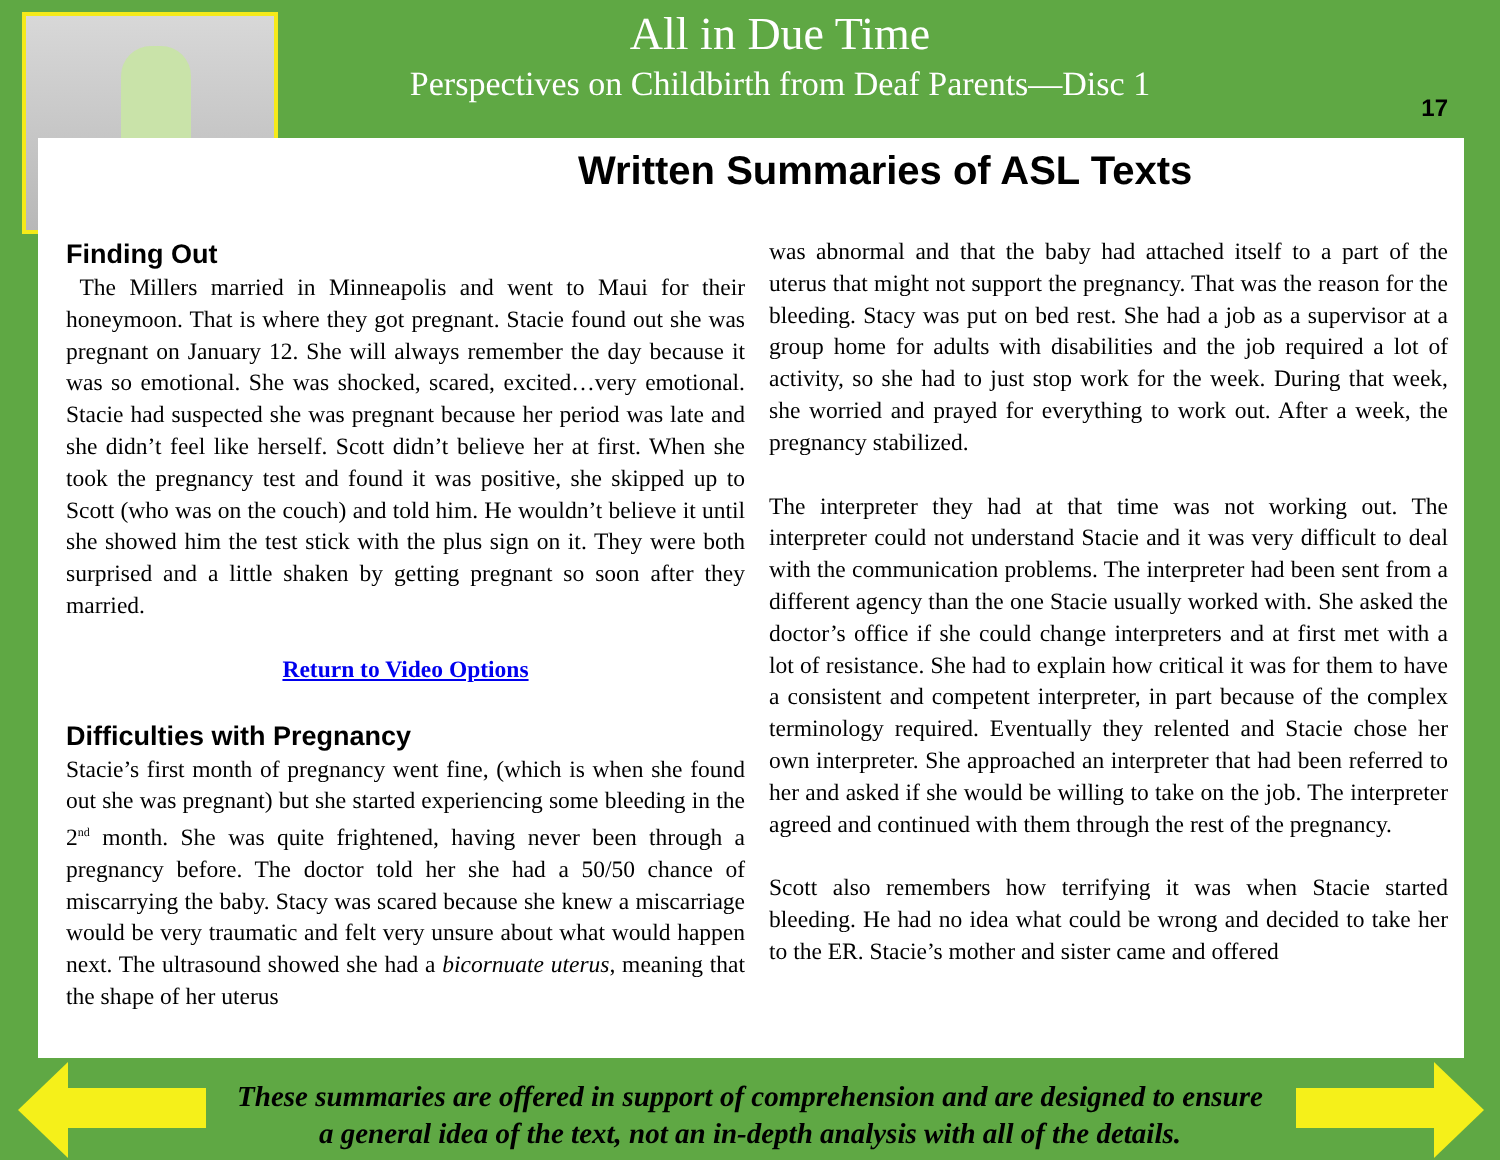All in Due Time
Perspectives on Childbirth from Deaf Parents—Disc 1
17
Written Summaries of ASL Texts
Finding Out
The Millers married in Minneapolis and went to Maui for their honeymoon. That is where they got pregnant. Stacie found out she was pregnant on January 12. She will always remember the day because it was so emotional. She was shocked, scared, excited…very emotional. Stacie had suspected she was pregnant because her period was late and she didn’t feel like herself. Scott didn’t believe her at first. When she took the pregnancy test and found it was positive, she skipped up to Scott (who was on the couch) and told him. He wouldn’t believe it until she showed him the test stick with the plus sign on it. They were both surprised and a little shaken by getting pregnant so soon after they married.
Return to Video Options
Difficulties with Pregnancy
Stacie’s first month of pregnancy went fine, (which is when she found out she was pregnant) but she started experiencing some bleeding in the 2<sup>nd</sup> month. She was quite frightened, having never been through a pregnancy before. The doctor told her she had a 50/50 chance of miscarrying the baby. Stacy was scared because she knew a miscarriage would be very traumatic and felt very unsure about what would happen next. The ultrasound showed she had a bicornuate uterus, meaning that the shape of her uterus
was abnormal and that the baby had attached itself to a part of the uterus that might not support the pregnancy. That was the reason for the bleeding. Stacy was put on bed rest. She had a job as a supervisor at a group home for adults with disabilities and the job required a lot of activity, so she had to just stop work for the week. During that week, she worried and prayed for everything to work out. After a week, the pregnancy stabilized.
The interpreter they had at that time was not working out. The interpreter could not understand Stacie and it was very difficult to deal with the communication problems. The interpreter had been sent from a different agency than the one Stacie usually worked with. She asked the doctor’s office if she could change interpreters and at first met with a lot of resistance. She had to explain how critical it was for them to have a consistent and competent interpreter, in part because of the complex terminology required. Eventually they relented and Stacie chose her own interpreter. She approached an interpreter that had been referred to her and asked if she would be willing to take on the job. The interpreter agreed and continued with them through the rest of the pregnancy.
Scott also remembers how terrifying it was when Stacie started bleeding. He had no idea what could be wrong and decided to take her to the ER. Stacie’s mother and sister came and offered
These summaries are offered in support of comprehension and are designed to ensure
a general idea of the text, not an in-depth analysis with all of the details.